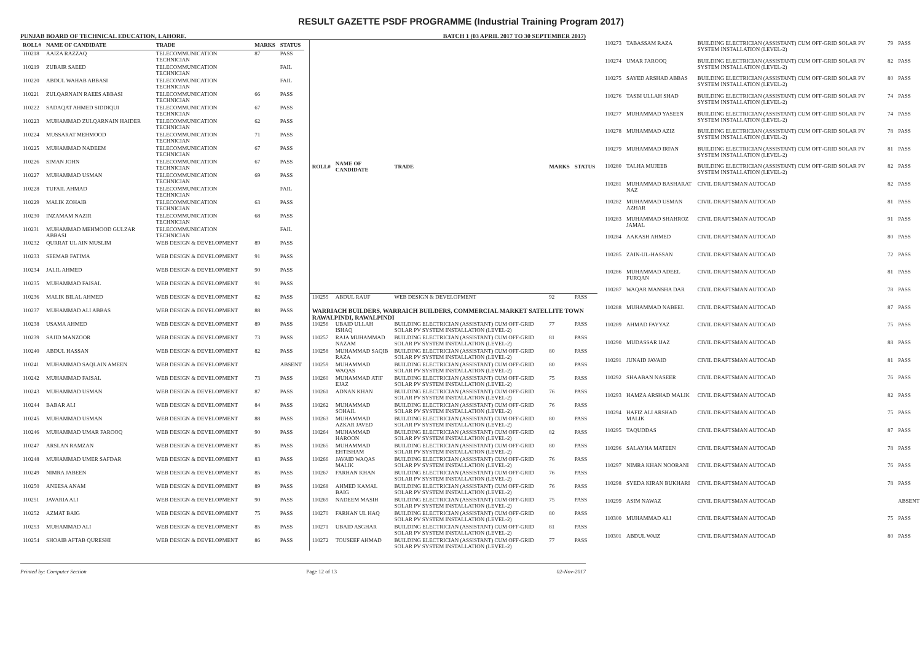RESULT GAZETTE PSDF PROGRAMME (Industrial Training Program 2017)
PUNJAB BOARD OF TECHNICAL EDUCATION, LAHORE. BATCH 1 (03 APRIL 2017 TO 30 SEPTEMBER 2017)
| ROLL# | NAME OF CANDIDATE | TRADE | MARKS | STATUS |
| --- | --- | --- | --- | --- |
| 110218 | AAIZA RAZZAQ | TELECOMMUNICATION TECHNICIAN | 87 | PASS |
| 110219 | ZUBAIR SAEED | TELECOMMUNICATION TECHNICIAN | | FAIL |
| 110220 | ABDUL WAHAB ABBASI | TELECOMMUNICATION TECHNICIAN | | FAIL |
| 110221 | ZULQARNAIN RAEES ABBASI | TELECOMMUNICATION TECHNICIAN | 66 | PASS |
| 110222 | SADAQAT AHMED SIDDIQUI | TELECOMMUNICATION TECHNICIAN | 67 | PASS |
| 110223 | MUHAMMAD ZULQARNAIN HAIDER | TELECOMMUNICATION TECHNICIAN | 62 | PASS |
| 110224 | MUSSARAT MEHMOOD | TELECOMMUNICATION TECHNICIAN | 71 | PASS |
| 110225 | MUHAMMAD NADEEM | TELECOMMUNICATION TECHNICIAN | 67 | PASS |
| 110226 | SIMAN JOHN | TELECOMMUNICATION TECHNICIAN | 67 | PASS |
| 110227 | MUHAMMAD USMAN | TELECOMMUNICATION TECHNICIAN | 69 | PASS |
| 110228 | TUFAIL AHMAD | TELECOMMUNICATION TECHNICIAN | | FAIL |
| 110229 | MALIK ZOHAIB | TELECOMMUNICATION TECHNICIAN | 63 | PASS |
| 110230 | INZAMAM NAZIR | TELECOMMUNICATION TECHNICIAN | 68 | PASS |
| 110231 | MUHAMMAD MEHMOOD GULZAR ABBASI | TELECOMMUNICATION TECHNICIAN | | FAIL |
| 110232 | QURRAT UL AIN MUSLIM | WEB DESIGN & DEVELOPMENT | 89 | PASS |
| 110233 | SEEMAB FATIMA | WEB DESIGN & DEVELOPMENT | 91 | PASS |
| 110234 | JALIL AHMED | WEB DESIGN & DEVELOPMENT | 90 | PASS |
| 110235 | MUHAMMAD FAISAL | WEB DESIGN & DEVELOPMENT | 91 | PASS |
| 110236 | MALIK BILAL AHMED | WEB DESIGN & DEVELOPMENT | 82 | PASS |
| 110237 | MUHAMMAD ALI ABBAS | WEB DESIGN & DEVELOPMENT | 88 | PASS |
| 110238 | USAMA AHMED | WEB DESIGN & DEVELOPMENT | 89 | PASS |
| 110239 | SAJID MANZOOR | WEB DESIGN & DEVELOPMENT | 73 | PASS |
| 110240 | ABDUL HASSAN | WEB DESIGN & DEVELOPMENT | 82 | PASS |
| 110241 | MUHAMMAD SAQLAIN AMEEN | WEB DESIGN & DEVELOPMENT | | ABSENT |
| 110242 | MUHAMMAD FAISAL | WEB DESIGN & DEVELOPMENT | 73 | PASS |
| 110243 | MUHAMMAD USMAN | WEB DESIGN & DEVELOPMENT | 87 | PASS |
| 110244 | BABAR ALI | WEB DESIGN & DEVELOPMENT | 84 | PASS |
| 110245 | MUHAMMAD USMAN | WEB DESIGN & DEVELOPMENT | 88 | PASS |
| 110246 | MUHAMMAD UMAR FAROOQ | WEB DESIGN & DEVELOPMENT | 90 | PASS |
| 110247 | ARSLAN RAMZAN | WEB DESIGN & DEVELOPMENT | 85 | PASS |
| 110248 | MUHAMMAD UMER SAFDAR | WEB DESIGN & DEVELOPMENT | 83 | PASS |
| 110249 | NIMRA JABEEN | WEB DESIGN & DEVELOPMENT | 85 | PASS |
| 110250 | ANEESA ANAM | WEB DESIGN & DEVELOPMENT | 89 | PASS |
| 110251 | JAVARIA ALI | WEB DESIGN & DEVELOPMENT | 90 | PASS |
| 110252 | AZMAT BAIG | WEB DESIGN & DEVELOPMENT | 75 | PASS |
| 110253 | MUHAMMAD ALI | WEB DESIGN & DEVELOPMENT | 85 | PASS |
| 110254 | SHOAIB AFTAB QURESHI | WEB DESIGN & DEVELOPMENT | 86 | PASS |
| ROLL# | NAME OF CANDIDATE | TRADE | MARKS | STATUS |
| --- | --- | --- | --- | --- |
| 110255 | ABDUL RAUF | WEB DESIGN & DEVELOPMENT | 92 | PASS |
| WARRIACH BUILDERS, WARRAICH BUILDERS, COMMERCIAL MARKET SATELLITE TOWN RAWALPINDI, RAWALPINDI | | | | |
| 110256 | UBAID ULLAH ISHAQ | BUILDING ELECTRICIAN (ASSISTANT) CUM OFF-GRID SOLAR PV SYSTEM INSTALLATION (LEVEL-2) | 77 | PASS |
| 110257 | RAJA MUHAMMAD NAZAM | BUILDING ELECTRICIAN (ASSISTANT) CUM OFF-GRID SOLAR PV SYSTEM INSTALLATION (LEVEL-2) | 81 | PASS |
| 110258 | MUHAMMAD SAQIB RAZA | BUILDING ELECTRICIAN (ASSISTANT) CUM OFF-GRID SOLAR PV SYSTEM INSTALLATION (LEVEL-2) | 80 | PASS |
| 110259 | MUHAMMAD WAQAS | BUILDING ELECTRICIAN (ASSISTANT) CUM OFF-GRID SOLAR PV SYSTEM INSTALLATION (LEVEL-2) | 80 | PASS |
| 110260 | MUHAMMAD ATIF EJAZ | BUILDING ELECTRICIAN (ASSISTANT) CUM OFF-GRID SOLAR PV SYSTEM INSTALLATION (LEVEL-2) | 75 | PASS |
| 110261 | ADNAN KHAN | BUILDING ELECTRICIAN (ASSISTANT) CUM OFF-GRID SOLAR PV SYSTEM INSTALLATION (LEVEL-2) | 76 | PASS |
| 110262 | MUHAMMAD SOHAIL | BUILDING ELECTRICIAN (ASSISTANT) CUM OFF-GRID SOLAR PV SYSTEM INSTALLATION (LEVEL-2) | 76 | PASS |
| 110263 | MUHAMMAD AZKAR JAVED | BUILDING ELECTRICIAN (ASSISTANT) CUM OFF-GRID SOLAR PV SYSTEM INSTALLATION (LEVEL-2) | 80 | PASS |
| 110264 | MUHAMMAD HAROON | BUILDING ELECTRICIAN (ASSISTANT) CUM OFF-GRID SOLAR PV SYSTEM INSTALLATION (LEVEL-2) | 82 | PASS |
| 110265 | MUHAMMAD EHTISHAM | BUILDING ELECTRICIAN (ASSISTANT) CUM OFF-GRID SOLAR PV SYSTEM INSTALLATION (LEVEL-2) | 80 | PASS |
| 110266 | JAVAID WAQAS MALIK | BUILDING ELECTRICIAN (ASSISTANT) CUM OFF-GRID SOLAR PV SYSTEM INSTALLATION (LEVEL-2) | 76 | PASS |
| 110267 | FARHAN KHAN | BUILDING ELECTRICIAN (ASSISTANT) CUM OFF-GRID SOLAR PV SYSTEM INSTALLATION (LEVEL-2) | 76 | PASS |
| 110268 | AHMED KAMAL BAIG | BUILDING ELECTRICIAN (ASSISTANT) CUM OFF-GRID SOLAR PV SYSTEM INSTALLATION (LEVEL-2) | 76 | PASS |
| 110269 | NADEEM MASIH | BUILDING ELECTRICIAN (ASSISTANT) CUM OFF-GRID SOLAR PV SYSTEM INSTALLATION (LEVEL-2) | 75 | PASS |
| 110270 | FARHAN UL HAQ | BUILDING ELECTRICIAN (ASSISTANT) CUM OFF-GRID SOLAR PV SYSTEM INSTALLATION (LEVEL-2) | 80 | PASS |
| 110271 | UBAID ASGHAR | BUILDING ELECTRICIAN (ASSISTANT) CUM OFF-GRID SOLAR PV SYSTEM INSTALLATION (LEVEL-2) | 81 | PASS |
| 110272 | TOUSEEF AHMAD | BUILDING ELECTRICIAN (ASSISTANT) CUM OFF-GRID SOLAR PV SYSTEM INSTALLATION (LEVEL-2) | 77 | PASS |
| 110273 | TABASSAM RAZA | BUILDING ELECTRICIAN (ASSISTANT) CUM OFF-GRID SOLAR PV SYSTEM INSTALLATION (LEVEL-2) | 79 | PASS |
| 110274 | UMAR FAROOQ | BUILDING ELECTRICIAN (ASSISTANT) CUM OFF-GRID SOLAR PV SYSTEM INSTALLATION (LEVEL-2) | 82 | PASS |
| 110275 | SAYED ARSHAD ABBAS | BUILDING ELECTRICIAN (ASSISTANT) CUM OFF-GRID SOLAR PV SYSTEM INSTALLATION (LEVEL-2) | 80 | PASS |
| 110276 | TASBI ULLAH SHAD | BUILDING ELECTRICIAN (ASSISTANT) CUM OFF-GRID SOLAR PV SYSTEM INSTALLATION (LEVEL-2) | 74 | PASS |
| 110277 | MUHAMMAD YASEEN | BUILDING ELECTRICIAN (ASSISTANT) CUM OFF-GRID SOLAR PV SYSTEM INSTALLATION (LEVEL-2) | 74 | PASS |
| 110278 | MUHAMMAD AZIZ | BUILDING ELECTRICIAN (ASSISTANT) CUM OFF-GRID SOLAR PV SYSTEM INSTALLATION (LEVEL-2) | 78 | PASS |
| 110279 | MUHAMMAD IRFAN | BUILDING ELECTRICIAN (ASSISTANT) CUM OFF-GRID SOLAR PV SYSTEM INSTALLATION (LEVEL-2) | 81 | PASS |
| 110280 | TALHA MUJEEB | BUILDING ELECTRICIAN (ASSISTANT) CUM OFF-GRID SOLAR PV SYSTEM INSTALLATION (LEVEL-2) | 82 | PASS |
| 110281 | MUHAMMAD BASHARAT NAZ | CIVIL DRAFTSMAN AUTOCAD | 82 | PASS |
| 110282 | MUHAMMAD USMAN AZHAR | CIVIL DRAFTSMAN AUTOCAD | 81 | PASS |
| 110283 | MUHAMMAD SHAHROZ JAMAL | CIVIL DRAFTSMAN AUTOCAD | 91 | PASS |
| 110284 | AAKASH AHMED | CIVIL DRAFTSMAN AUTOCAD | 80 | PASS |
| 110285 | ZAIN-UL-HASSAN | CIVIL DRAFTSMAN AUTOCAD | 72 | PASS |
| 110286 | MUHAMMAD ADEEL FURQAN | CIVIL DRAFTSMAN AUTOCAD | 81 | PASS |
| 110287 | WAQAR MANSHA DAR | CIVIL DRAFTSMAN AUTOCAD | 78 | PASS |
| 110288 | MUHAMMAD NABEEL | CIVIL DRAFTSMAN AUTOCAD | 87 | PASS |
| 110289 | AHMAD FAYYAZ | CIVIL DRAFTSMAN AUTOCAD | 75 | PASS |
| 110290 | MUDASSAR IJAZ | CIVIL DRAFTSMAN AUTOCAD | 88 | PASS |
| 110291 | JUNAID JAVAID | CIVIL DRAFTSMAN AUTOCAD | 81 | PASS |
| 110292 | SHAABAN NASEER | CIVIL DRAFTSMAN AUTOCAD | 76 | PASS |
| 110293 | HAMZA ARSHAD MALIK | CIVIL DRAFTSMAN AUTOCAD | 82 | PASS |
| 110294 | HAFIZ ALI ARSHAD MALIK | CIVIL DRAFTSMAN AUTOCAD | 75 | PASS |
| 110295 | TAQUDDAS | CIVIL DRAFTSMAN AUTOCAD | 87 | PASS |
| 110296 | SALAYHA MATEEN | CIVIL DRAFTSMAN AUTOCAD | 78 | PASS |
| 110297 | NIMRA KHAN NOORANI | CIVIL DRAFTSMAN AUTOCAD | 76 | PASS |
| 110298 | SYEDA KIRAN BUKHARI | CIVIL DRAFTSMAN AUTOCAD | 78 | PASS |
| 110299 | ASIM NAWAZ | CIVIL DRAFTSMAN AUTOCAD | | ABSENT |
| 110300 | MUHAMMAD ALI | CIVIL DRAFTSMAN AUTOCAD | 75 | PASS |
| 110301 | ABDUL WAIZ | CIVIL DRAFTSMAN AUTOCAD | 80 | PASS |
Printed by: Computer Section Page 12 of 13 02-Nov-2017